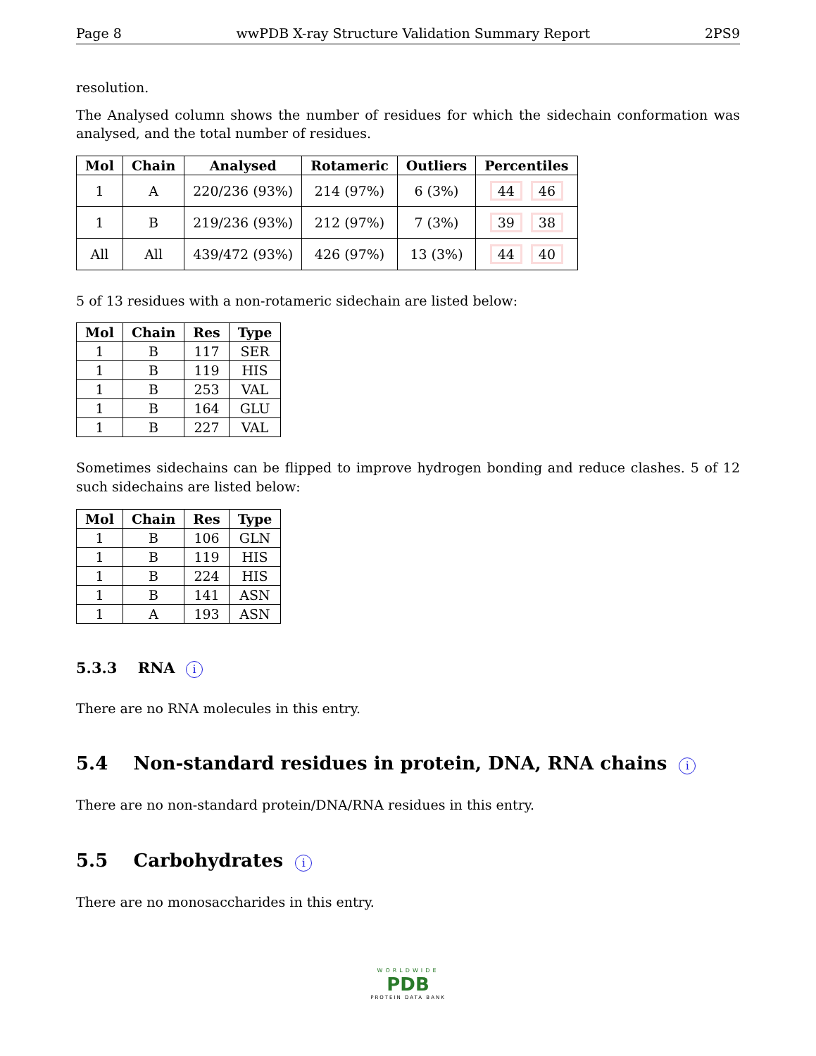Page 8 wwPDB X-ray Structure Validation Summary Report 2PS9
resolution.
The Analysed column shows the number of residues for which the sidechain conformation was analysed, and the total number of residues.
| Mol | Chain | Analysed | Rotameric | Outliers | Percentiles |
| --- | --- | --- | --- | --- | --- |
| 1 | A | 220/236 (93%) | 214 (97%) | 6 (3%) | 44 46 |
| 1 | B | 219/236 (93%) | 212 (97%) | 7 (3%) | 39 38 |
| All | All | 439/472 (93%) | 426 (97%) | 13 (3%) | 44 40 |
5 of 13 residues with a non-rotameric sidechain are listed below:
| Mol | Chain | Res | Type |
| --- | --- | --- | --- |
| 1 | B | 117 | SER |
| 1 | B | 119 | HIS |
| 1 | B | 253 | VAL |
| 1 | B | 164 | GLU |
| 1 | B | 227 | VAL |
Sometimes sidechains can be flipped to improve hydrogen bonding and reduce clashes. 5 of 12 such sidechains are listed below:
| Mol | Chain | Res | Type |
| --- | --- | --- | --- |
| 1 | B | 106 | GLN |
| 1 | B | 119 | HIS |
| 1 | B | 224 | HIS |
| 1 | B | 141 | ASN |
| 1 | A | 193 | ASN |
5.3.3 RNA i
There are no RNA molecules in this entry.
5.4 Non-standard residues in protein, DNA, RNA chains i
There are no non-standard protein/DNA/RNA residues in this entry.
5.5 Carbohydrates i
There are no monosaccharides in this entry.
WORLDWIDE
PDB
PROTEIN DATA BANK